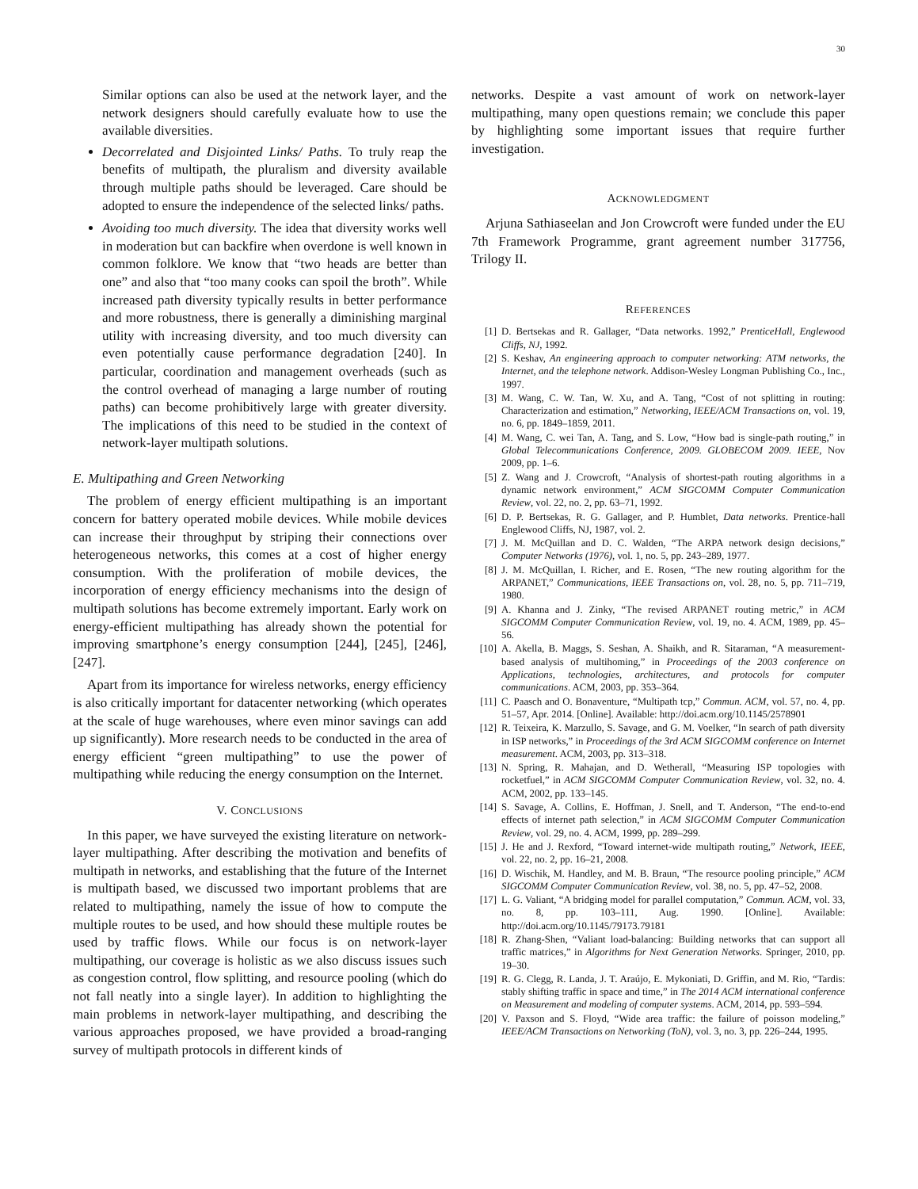30
Similar options can also be used at the network layer, and the network designers should carefully evaluate how to use the available diversities.
Decorrelated and Disjointed Links/ Paths. To truly reap the benefits of multipath, the pluralism and diversity available through multiple paths should be leveraged. Care should be adopted to ensure the independence of the selected links/ paths.
Avoiding too much diversity. The idea that diversity works well in moderation but can backfire when overdone is well known in common folklore. We know that “two heads are better than one” and also that “too many cooks can spoil the broth”. While increased path diversity typically results in better performance and more robustness, there is generally a diminishing marginal utility with increasing diversity, and too much diversity can even potentially cause performance degradation [240]. In particular, coordination and management overheads (such as the control overhead of managing a large number of routing paths) can become prohibitively large with greater diversity. The implications of this need to be studied in the context of network-layer multipath solutions.
E. Multipathing and Green Networking
The problem of energy efficient multipathing is an important concern for battery operated mobile devices. While mobile devices can increase their throughput by striping their connections over heterogeneous networks, this comes at a cost of higher energy consumption. With the proliferation of mobile devices, the incorporation of energy efficiency mechanisms into the design of multipath solutions has become extremely important. Early work on energy-efficient multipathing has already shown the potential for improving smartphone’s energy consumption [244], [245], [246], [247].
Apart from its importance for wireless networks, energy efficiency is also critically important for datacenter networking (which operates at the scale of huge warehouses, where even minor savings can add up significantly). More research needs to be conducted in the area of energy efficient “green multipathing” to use the power of multipathing while reducing the energy consumption on the Internet.
V. CONCLUSIONS
In this paper, we have surveyed the existing literature on network-layer multipathing. After describing the motivation and benefits of multipath in networks, and establishing that the future of the Internet is multipath based, we discussed two important problems that are related to multipathing, namely the issue of how to compute the multiple routes to be used, and how should these multiple routes be used by traffic flows. While our focus is on network-layer multipathing, our coverage is holistic as we also discuss issues such as congestion control, flow splitting, and resource pooling (which do not fall neatly into a single layer). In addition to highlighting the main problems in network-layer multipathing, and describing the various approaches proposed, we have provided a broad-ranging survey of multipath protocols in different kinds of
networks. Despite a vast amount of work on network-layer multipathing, many open questions remain; we conclude this paper by highlighting some important issues that require further investigation.
ACKNOWLEDGMENT
Arjuna Sathiaseelan and Jon Crowcroft were funded under the EU 7th Framework Programme, grant agreement number 317756, Trilogy II.
REFERENCES
[1] D. Bertsekas and R. Gallager, “Data networks. 1992,” PrenticeHall, Englewood Cliffs, NJ, 1992.
[2] S. Keshav, An engineering approach to computer networking: ATM networks, the Internet, and the telephone network. Addison-Wesley Longman Publishing Co., Inc., 1997.
[3] M. Wang, C. W. Tan, W. Xu, and A. Tang, “Cost of not splitting in routing: Characterization and estimation,” Networking, IEEE/ACM Transactions on, vol. 19, no. 6, pp. 1849–1859, 2011.
[4] M. Wang, C. wei Tan, A. Tang, and S. Low, “How bad is single-path routing,” in Global Telecommunications Conference, 2009. GLOBECOM 2009. IEEE, Nov 2009, pp. 1–6.
[5] Z. Wang and J. Crowcroft, “Analysis of shortest-path routing algorithms in a dynamic network environment,” ACM SIGCOMM Computer Communication Review, vol. 22, no. 2, pp. 63–71, 1992.
[6] D. P. Bertsekas, R. G. Gallager, and P. Humblet, Data networks. Prentice-hall Englewood Cliffs, NJ, 1987, vol. 2.
[7] J. M. McQuillan and D. C. Walden, “The ARPA network design decisions,” Computer Networks (1976), vol. 1, no. 5, pp. 243–289, 1977.
[8] J. M. McQuillan, I. Richer, and E. Rosen, “The new routing algorithm for the ARPANET,” Communications, IEEE Transactions on, vol. 28, no. 5, pp. 711–719, 1980.
[9] A. Khanna and J. Zinky, “The revised ARPANET routing metric,” in ACM SIGCOMM Computer Communication Review, vol. 19, no. 4. ACM, 1989, pp. 45–56.
[10] A. Akella, B. Maggs, S. Seshan, A. Shaikh, and R. Sitaraman, “A measurement-based analysis of multihoming,” in Proceedings of the 2003 conference on Applications, technologies, architectures, and protocols for computer communications. ACM, 2003, pp. 353–364.
[11] C. Paasch and O. Bonaventure, “Multipath tcp,” Commun. ACM, vol. 57, no. 4, pp. 51–57, Apr. 2014. [Online]. Available: http://doi.acm.org/10.1145/2578901
[12] R. Teixeira, K. Marzullo, S. Savage, and G. M. Voelker, “In search of path diversity in ISP networks,” in Proceedings of the 3rd ACM SIGCOMM conference on Internet measurement. ACM, 2003, pp. 313–318.
[13] N. Spring, R. Mahajan, and D. Wetherall, “Measuring ISP topologies with rocketfuel,” in ACM SIGCOMM Computer Communication Review, vol. 32, no. 4. ACM, 2002, pp. 133–145.
[14] S. Savage, A. Collins, E. Hoffman, J. Snell, and T. Anderson, “The end-to-end effects of internet path selection,” in ACM SIGCOMM Computer Communication Review, vol. 29, no. 4. ACM, 1999, pp. 289–299.
[15] J. He and J. Rexford, “Toward internet-wide multipath routing,” Network, IEEE, vol. 22, no. 2, pp. 16–21, 2008.
[16] D. Wischik, M. Handley, and M. B. Braun, “The resource pooling principle,” ACM SIGCOMM Computer Communication Review, vol. 38, no. 5, pp. 47–52, 2008.
[17] L. G. Valiant, “A bridging model for parallel computation,” Commun. ACM, vol. 33, no. 8, pp. 103–111, Aug. 1990. [Online]. Available: http://doi.acm.org/10.1145/79173.79181
[18] R. Zhang-Shen, “Valiant load-balancing: Building networks that can support all traffic matrices,” in Algorithms for Next Generation Networks. Springer, 2010, pp. 19–30.
[19] R. G. Clegg, R. Landa, J. T. Araújo, E. Mykoniati, D. Griffin, and M. Rio, “Tardis: stably shifting traffic in space and time,” in The 2014 ACM international conference on Measurement and modeling of computer systems. ACM, 2014, pp. 593–594.
[20] V. Paxson and S. Floyd, “Wide area traffic: the failure of poisson modeling,” IEEE/ACM Transactions on Networking (ToN), vol. 3, no. 3, pp. 226–244, 1995.